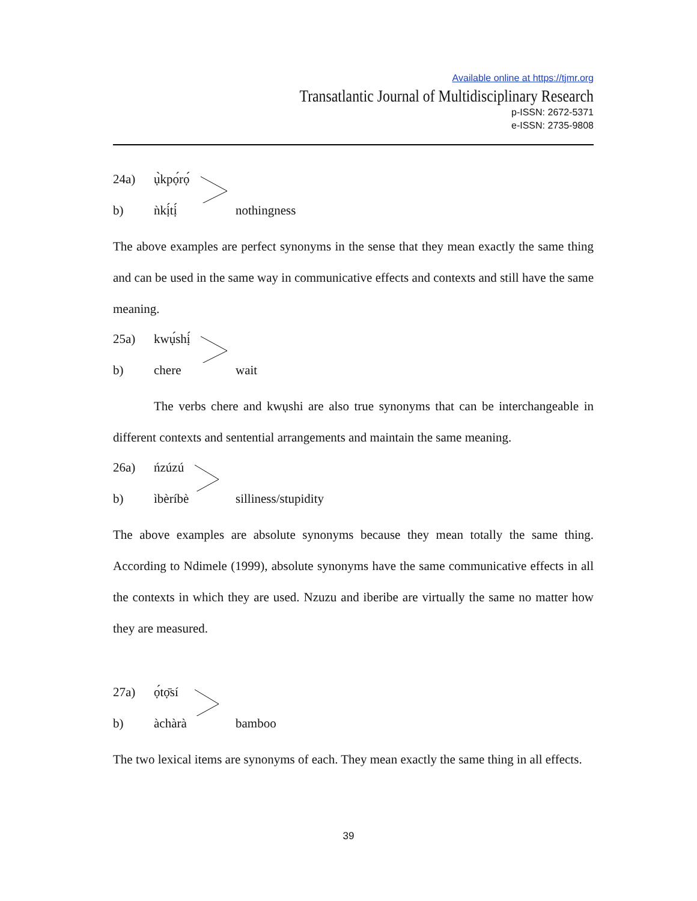Available online at https://tjmr.org
Transatlantic Journal of Multidisciplinary Research
p-ISSN: 2672-5371
e-ISSN: 2735-9808
24a) ụ̀kpọ́rọ́
b) ǹkị́tị́
nothingness
The above examples are perfect synonyms in the sense that they mean exactly the same thing and can be used in the same way in communicative effects and contexts and still have the same meaning.
25a) kwụ́shị́
b) chere
wait
The verbs chere and kwụshi are also true synonyms that can be interchangeable in different contexts and sentential arrangements and maintain the same meaning.
26a) ńzúzú
b) ìbèríbè
silliness/stupidity
The above examples are absolute synonyms because they mean totally the same thing. According to Ndimele (1999), absolute synonyms have the same communicative effects in all the contexts in which they are used. Nzuzu and iberibe are virtually the same no matter how they are measured.
27a) ọ́tọ̄sí
b) àchàrà
bamboo
The two lexical items are synonyms of each. They mean exactly the same thing in all effects.
39